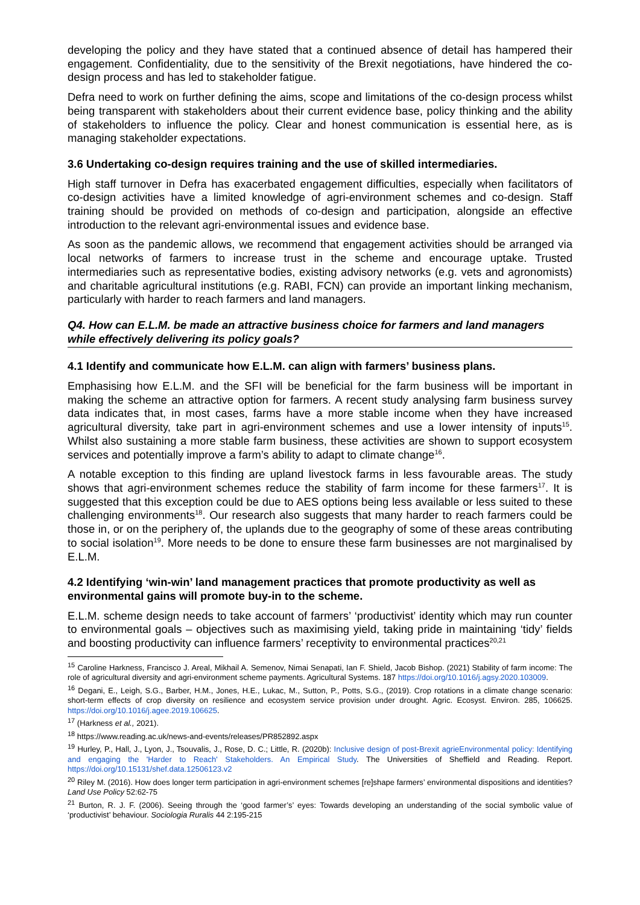developing the policy and they have stated that a continued absence of detail has hampered their engagement. Confidentiality, due to the sensitivity of the Brexit negotiations, have hindered the co-design process and has led to stakeholder fatigue.
Defra need to work on further defining the aims, scope and limitations of the co-design process whilst being transparent with stakeholders about their current evidence base, policy thinking and the ability of stakeholders to influence the policy. Clear and honest communication is essential here, as is managing stakeholder expectations.
3.6 Undertaking co-design requires training and the use of skilled intermediaries.
High staff turnover in Defra has exacerbated engagement difficulties, especially when facilitators of co-design activities have a limited knowledge of agri-environment schemes and co-design. Staff training should be provided on methods of co-design and participation, alongside an effective introduction to the relevant agri-environmental issues and evidence base.
As soon as the pandemic allows, we recommend that engagement activities should be arranged via local networks of farmers to increase trust in the scheme and encourage uptake. Trusted intermediaries such as representative bodies, existing advisory networks (e.g. vets and agronomists) and charitable agricultural institutions (e.g. RABI, FCN) can provide an important linking mechanism, particularly with harder to reach farmers and land managers.
Q4. How can E.L.M. be made an attractive business choice for farmers and land managers while effectively delivering its policy goals?
4.1 Identify and communicate how E.L.M. can align with farmers’ business plans.
Emphasising how E.L.M. and the SFI will be beneficial for the farm business will be important in making the scheme an attractive option for farmers. A recent study analysing farm business survey data indicates that, in most cases, farms have a more stable income when they have increased agricultural diversity, take part in agri-environment schemes and use a lower intensity of inputs<sup>15</sup>. Whilst also sustaining a more stable farm business, these activities are shown to support ecosystem services and potentially improve a farm’s ability to adapt to climate change<sup>16</sup>.
A notable exception to this finding are upland livestock farms in less favourable areas. The study shows that agri-environment schemes reduce the stability of farm income for these farmers<sup>17</sup>. It is suggested that this exception could be due to AES options being less available or less suited to these challenging environments<sup>18</sup>. Our research also suggests that many harder to reach farmers could be those in, or on the periphery of, the uplands due to the geography of some of these areas contributing to social isolation<sup>19</sup>. More needs to be done to ensure these farm businesses are not marginalised by E.L.M.
4.2 Identifying ‘win-win’ land management practices that promote productivity as well as environmental gains will promote buy-in to the scheme.
E.L.M. scheme design needs to take account of farmers’ ‘productivist’ identity which may run counter to environmental goals – objectives such as maximising yield, taking pride in maintaining ‘tidy’ fields and boosting productivity can influence farmers’ receptivity to environmental practices<sup>20,21</sup>
<sup>15</sup> Caroline Harkness, Francisco J. Areal, Mikhail A. Semenov, Nimai Senapati, Ian F. Shield, Jacob Bishop. (2021) Stability of farm income: The role of agricultural diversity and agri-environment scheme payments. Agricultural Systems. 187 https://doi.org/10.1016/j.agsy.2020.103009.
<sup>16</sup> Degani, E., Leigh, S.G., Barber, H.M., Jones, H.E., Lukac, M., Sutton, P., Potts, S.G., (2019). Crop rotations in a climate change scenario: short-term effects of crop diversity on resilience and ecosystem service provision under drought. Agric. Ecosyst. Environ. 285, 106625. https://doi.org/10.1016/j.agee.2019.106625.
<sup>17</sup> (Harkness et al., 2021).
<sup>18</sup> https://www.reading.ac.uk/news-and-events/releases/PR852892.aspx
<sup>19</sup> Hurley, P., Hall, J., Lyon, J., Tsouvalis, J., Rose, D. C.; Little, R. (2020b): Inclusive design of post-Brexit agrieEnvironmental policy: Identifying and engaging the 'Harder to Reach' Stakeholders. An Empirical Study. The Universities of Sheffield and Reading. Report. https://doi.org/10.15131/shef.data.12506123.v2
<sup>20</sup> Riley M. (2016). How does longer term participation in agri-environment schemes [re]shape farmers’ environmental dispositions and identities? Land Use Policy 52:62-75
<sup>21</sup> Burton, R. J. F. (2006). Seeing through the ‘good farmer’s’ eyes: Towards developing an understanding of the social symbolic value of ‘productivist’ behaviour. Sociologia Ruralis 44 2:195-215